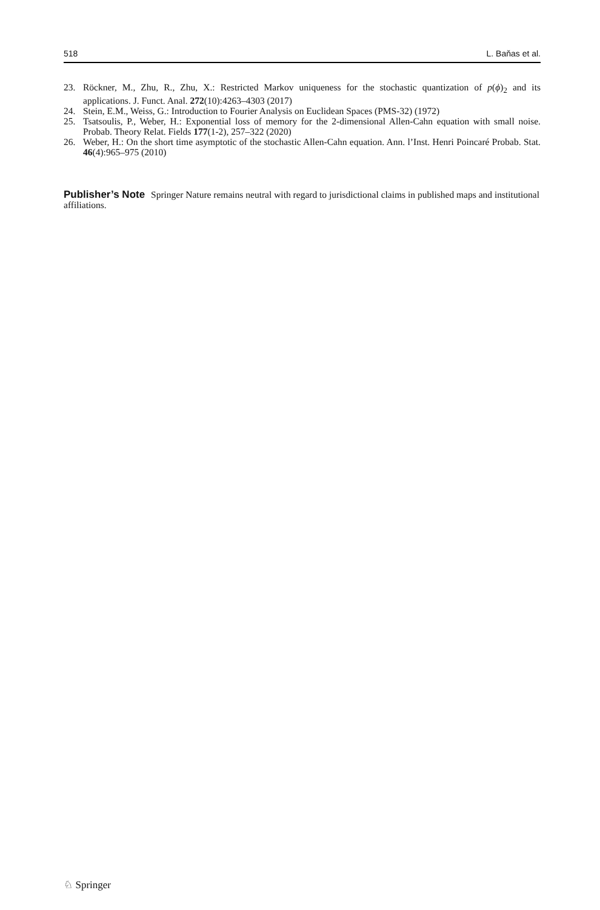518 L. Baňas et al.
23. Röckner, M., Zhu, R., Zhu, X.: Restricted Markov uniqueness for the stochastic quantization of p(ϕ)<sub>2</sub> and its applications. J. Funct. Anal. 272(10):4263–4303 (2017)
24. Stein, E.M., Weiss, G.: Introduction to Fourier Analysis on Euclidean Spaces (PMS-32) (1972)
25. Tsatsoulis, P., Weber, H.: Exponential loss of memory for the 2-dimensional Allen-Cahn equation with small noise. Probab. Theory Relat. Fields 177(1-2), 257–322 (2020)
26. Weber, H.: On the short time asymptotic of the stochastic Allen-Cahn equation. Ann. l’Inst. Henri Poincaré Probab. Stat. 46(4):965–975 (2010)
Publisher’s Note Springer Nature remains neutral with regard to jurisdictional claims in published maps and institutional affiliations.
♘ Springer